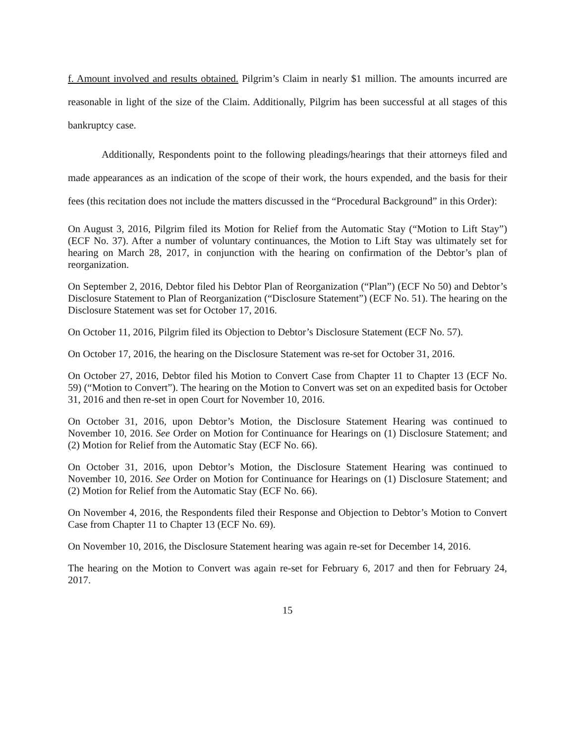f. Amount involved and results obtained. Pilgrim’s Claim in nearly $1 million. The amounts incurred are reasonable in light of the size of the Claim. Additionally, Pilgrim has been successful at all stages of this bankruptcy case.
Additionally, Respondents point to the following pleadings/hearings that their attorneys filed and made appearances as an indication of the scope of their work, the hours expended, and the basis for their fees (this recitation does not include the matters discussed in the “Procedural Background” in this Order):
On August 3, 2016, Pilgrim filed its Motion for Relief from the Automatic Stay (“Motion to Lift Stay”) (ECF No. 37). After a number of voluntary continuances, the Motion to Lift Stay was ultimately set for hearing on March 28, 2017, in conjunction with the hearing on confirmation of the Debtor’s plan of reorganization.
On September 2, 2016, Debtor filed his Debtor Plan of Reorganization (“Plan”) (ECF No 50) and Debtor’s Disclosure Statement to Plan of Reorganization (“Disclosure Statement”) (ECF No. 51). The hearing on the Disclosure Statement was set for October 17, 2016.
On October 11, 2016, Pilgrim filed its Objection to Debtor’s Disclosure Statement (ECF No. 57).
On October 17, 2016, the hearing on the Disclosure Statement was re-set for October 31, 2016.
On October 27, 2016, Debtor filed his Motion to Convert Case from Chapter 11 to Chapter 13 (ECF No. 59) (“Motion to Convert”). The hearing on the Motion to Convert was set on an expedited basis for October 31, 2016 and then re-set in open Court for November 10, 2016.
On October 31, 2016, upon Debtor’s Motion, the Disclosure Statement Hearing was continued to November 10, 2016. See Order on Motion for Continuance for Hearings on (1) Disclosure Statement; and (2) Motion for Relief from the Automatic Stay (ECF No. 66).
On October 31, 2016, upon Debtor’s Motion, the Disclosure Statement Hearing was continued to November 10, 2016. See Order on Motion for Continuance for Hearings on (1) Disclosure Statement; and (2) Motion for Relief from the Automatic Stay (ECF No. 66).
On November 4, 2016, the Respondents filed their Response and Objection to Debtor’s Motion to Convert Case from Chapter 11 to Chapter 13 (ECF No. 69).
On November 10, 2016, the Disclosure Statement hearing was again re-set for December 14, 2016.
The hearing on the Motion to Convert was again re-set for February 6, 2017 and then for February 24, 2017.
15